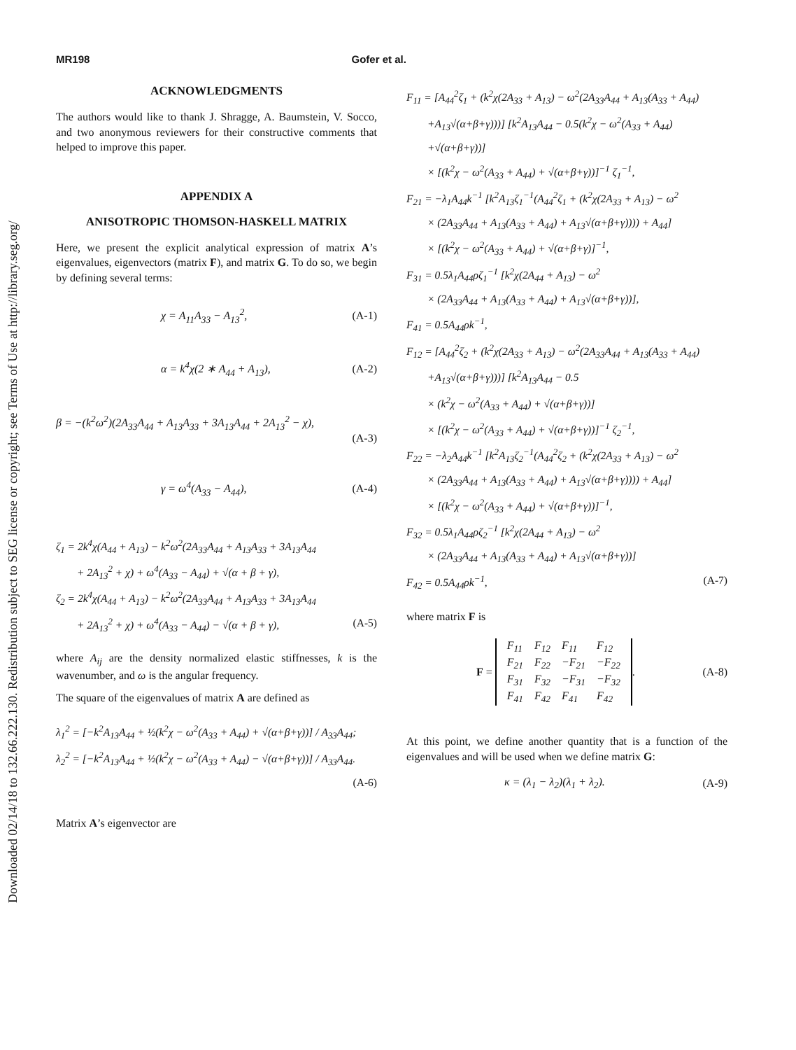MR198 Gofer et al.
Downloaded 02/14/18 to 132.66.222.130. Redistribution subject to SEG license or copyright; see Terms of Use at http://library.seg.org/
ACKNOWLEDGMENTS
The authors would like to thank J. Shragge, A. Baumstein, V. Socco, and two anonymous reviewers for their constructive comments that helped to improve this paper.
APPENDIX A
ANISOTROPIC THOMSON-HASKELL MATRIX
Here, we present the explicit analytical expression of matrix A’s eigenvalues, eigenvectors (matrix F), and matrix G. To do so, we begin by defining several terms:
χ = A<sub>11</sub>A<sub>33</sub> − A<sub>13</sub><sup>2</sup>, (A-1)
α = k<sup>4</sup>χ(2 ∗ A<sub>44</sub> + A<sub>13</sub>), (A-2)
β = −(k<sup>2</sup>ω<sup>2</sup>)(2A<sub>33</sub>A<sub>44</sub> + A<sub>13</sub>A<sub>33</sub> + 3A<sub>13</sub>A<sub>44</sub> + 2A<sub>13</sub><sup>2</sup> − χ),
(A-3)
γ = ω<sup>4</sup>(A<sub>33</sub> − A<sub>44</sub>), (A-4)
ζ<sub>1</sub> = 2k<sup>4</sup>χ(A<sub>44</sub> + A<sub>13</sub>) − k<sup>2</sup>ω<sup>2</sup>(2A<sub>33</sub>A<sub>44</sub> + A<sub>13</sub>A<sub>33</sub> + 3A<sub>13</sub>A<sub>44</sub>
+ 2A<sub>13</sub><sup>2</sup> + χ) + ω<sup>4</sup>(A<sub>33</sub> − A<sub>44</sub>) + √(α + β + γ),
ζ<sub>2</sub> = 2k<sup>4</sup>χ(A<sub>44</sub> + A<sub>13</sub>) − k<sup>2</sup>ω<sup>2</sup>(2A<sub>33</sub>A<sub>44</sub> + A<sub>13</sub>A<sub>33</sub> + 3A<sub>13</sub>A<sub>44</sub>
+ 2A<sub>13</sub><sup>2</sup> + χ) + ω<sup>4</sup>(A<sub>33</sub> − A<sub>44</sub>) − √(α + β + γ), (A-5)
where A<sub>ij</sub> are the density normalized elastic stiffnesses, k is the wavenumber, and ω is the angular frequency.
The square of the eigenvalues of matrix A are defined as
λ<sub>1</sub><sup>2</sup> = [−k<sup>2</sup>A<sub>13</sub>A<sub>44</sub> + ½(k<sup>2</sup>χ − ω<sup>2</sup>(A<sub>33</sub> + A<sub>44</sub>) + √(α+β+γ))] / A<sub>33</sub>A<sub>44</sub>;
λ<sub>2</sub><sup>2</sup> = [−k<sup>2</sup>A<sub>13</sub>A<sub>44</sub> + ½(k<sup>2</sup>χ − ω<sup>2</sup>(A<sub>33</sub> + A<sub>44</sub>) − √(α+β+γ))] / A<sub>33</sub>A<sub>44</sub>.
(A-6)
Matrix A’s eigenvector are
F<sub>11</sub> = [A<sub>44</sub><sup>2</sup>ζ<sub>1</sub> + (k<sup>2</sup>χ(2A<sub>33</sub> + A<sub>13</sub>) − ω<sup>2</sup>(2A<sub>33</sub>A<sub>44</sub> + A<sub>13</sub>(A<sub>33</sub> + A<sub>44</sub>)
+A<sub>13</sub>√(α+β+γ)))] [k<sup>2</sup>A<sub>13</sub>A<sub>44</sub> − 0.5(k<sup>2</sup>χ − ω<sup>2</sup>(A<sub>33</sub> + A<sub>44</sub>)
+√(α+β+γ))]
× [(k<sup>2</sup>χ − ω<sup>2</sup>(A<sub>33</sub> + A<sub>44</sub>) + √(α+β+γ))]<sup>−1</sup> ζ<sub>1</sub><sup>−1</sup>,
F<sub>21</sub> = −λ<sub>1</sub>A<sub>44</sub>k<sup>−1</sup> [k<sup>2</sup>A<sub>13</sub>ζ<sub>1</sub><sup>−1</sup>(A<sub>44</sub><sup>2</sup>ζ<sub>1</sub> + (k<sup>2</sup>χ(2A<sub>33</sub> + A<sub>13</sub>) − ω<sup>2</sup>
× (2A<sub>33</sub>A<sub>44</sub> + A<sub>13</sub>(A<sub>33</sub> + A<sub>44</sub>) + A<sub>13</sub>√(α+β+γ)))) + A<sub>44</sub>]
× [(k<sup>2</sup>χ − ω<sup>2</sup>(A<sub>33</sub> + A<sub>44</sub>) + √(α+β+γ)]<sup>−1</sup>,
F<sub>31</sub> = 0.5λ<sub>1</sub>A<sub>44</sub>ρζ<sub>1</sub><sup>−1</sup> [k<sup>2</sup>χ(2A<sub>44</sub> + A<sub>13</sub>) − ω<sup>2</sup>
× (2A<sub>33</sub>A<sub>44</sub> + A<sub>13</sub>(A<sub>33</sub> + A<sub>44</sub>) + A<sub>13</sub>√(α+β+γ))],
F<sub>41</sub> = 0.5A<sub>44</sub>ρk<sup>−1</sup>,
F<sub>12</sub> = [A<sub>44</sub><sup>2</sup>ζ<sub>2</sub> + (k<sup>2</sup>χ(2A<sub>33</sub> + A<sub>13</sub>) − ω<sup>2</sup>(2A<sub>33</sub>A<sub>44</sub> + A<sub>13</sub>(A<sub>33</sub> + A<sub>44</sub>)
+A<sub>13</sub>√(α+β+γ)))] [k<sup>2</sup>A<sub>13</sub>A<sub>44</sub> − 0.5
× (k<sup>2</sup>χ − ω<sup>2</sup>(A<sub>33</sub> + A<sub>44</sub>) + √(α+β+γ))]
× [(k<sup>2</sup>χ − ω<sup>2</sup>(A<sub>33</sub> + A<sub>44</sub>) + √(α+β+γ))]<sup>−1</sup> ζ<sub>2</sub><sup>−1</sup>,
F<sub>22</sub> = −λ<sub>2</sub>A<sub>44</sub>k<sup>−1</sup> [k<sup>2</sup>A<sub>13</sub>ζ<sub>2</sub><sup>−1</sup>(A<sub>44</sub><sup>2</sup>ζ<sub>2</sub> + (k<sup>2</sup>χ(2A<sub>33</sub> + A<sub>13</sub>) − ω<sup>2</sup>
× (2A<sub>33</sub>A<sub>44</sub> + A<sub>13</sub>(A<sub>33</sub> + A<sub>44</sub>) + A<sub>13</sub>√(α+β+γ)))) + A<sub>44</sub>]
× [(k<sup>2</sup>χ − ω<sup>2</sup>(A<sub>33</sub> + A<sub>44</sub>) + √(α+β+γ))]<sup>−1</sup>,
F<sub>32</sub> = 0.5λ<sub>1</sub>A<sub>44</sub>ρζ<sub>2</sub><sup>−1</sup> [k<sup>2</sup>χ(2A<sub>44</sub> + A<sub>13</sub>) − ω<sup>2</sup>
× (2A<sub>33</sub>A<sub>44</sub> + A<sub>13</sub>(A<sub>33</sub> + A<sub>44</sub>) + A<sub>13</sub>√(α+β+γ))]
F<sub>42</sub> = 0.5A<sub>44</sub>ρk<sup>−1</sup>, (A-7)
where matrix F is
F =
| F<sub>11</sub> | F<sub>12</sub> | F<sub>11</sub> | F<sub>12</sub> |
| F<sub>21</sub> | F<sub>22</sub> | −F<sub>21</sub> | −F<sub>22</sub> |
| F<sub>31</sub> | F<sub>32</sub> | −F<sub>31</sub> | −F<sub>32</sub> |
| F<sub>41</sub> | F<sub>42</sub> | F<sub>41</sub> | F<sub>42</sub> |
. (A-8)
At this point, we define another quantity that is a function of the eigenvalues and will be used when we define matrix G:
κ = (λ<sub>1</sub> − λ<sub>2</sub>)(λ<sub>1</sub> + λ<sub>2</sub>). (A-9)